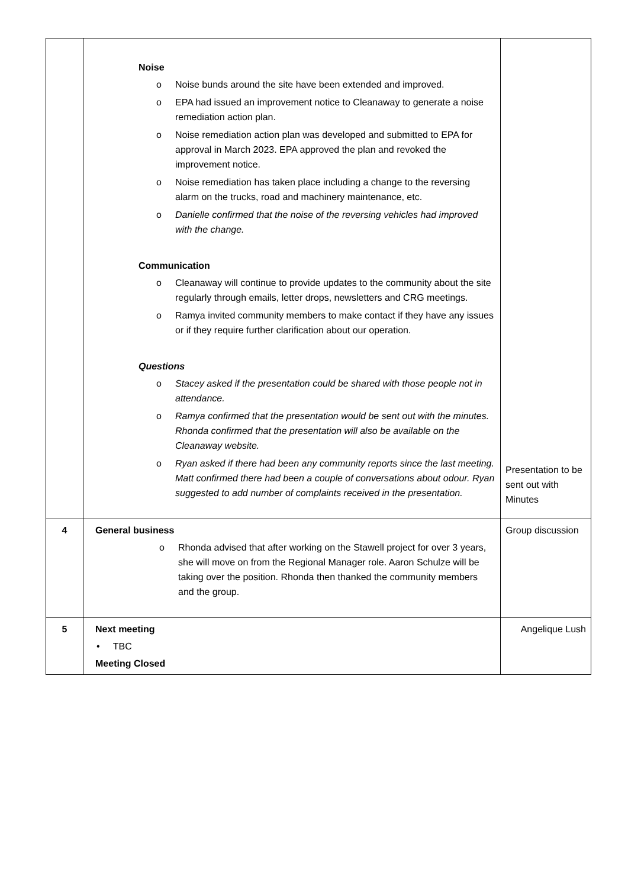| | Noise o Noise bunds around the site have been extended and improved. o EPA had issued an improvement notice to Cleanaway to generate a noise remediation action plan. o Noise remediation action plan was developed and submitted to EPA for approval in March 2023. EPA approved the plan and revoked the improvement notice. o Noise remediation has taken place including a change to the reversing alarm on the trucks, road and machinery maintenance, etc. o Danielle confirmed that the noise of the reversing vehicles had improved with the change. Communication o Cleanaway will continue to provide updates to the community about the site regularly through emails, letter drops, newsletters and CRG meetings. o Ramya invited community members to make contact if they have any issues or if they require further clarification about our operation. Questions o Stacey asked if the presentation could be shared with those people not in attendance. o Ramya confirmed that the presentation would be sent out with the minutes. Rhonda confirmed that the presentation will also be available on the Cleanaway website. o Ryan asked if there had been any community reports since the last meeting. Matt confirmed there had been a couple of conversations about odour. Ryan suggested to add number of complaints received in the presentation. | Presentation to be sent out with Minutes |
| 4 | General business o Rhonda advised that after working on the Stawell project for over 3 years, she will move on from the Regional Manager role. Aaron Schulze will be taking over the position. Rhonda then thanked the community members and the group. | Group discussion |
| 5 | Next meeting • TBC Meeting Closed | Angelique Lush |